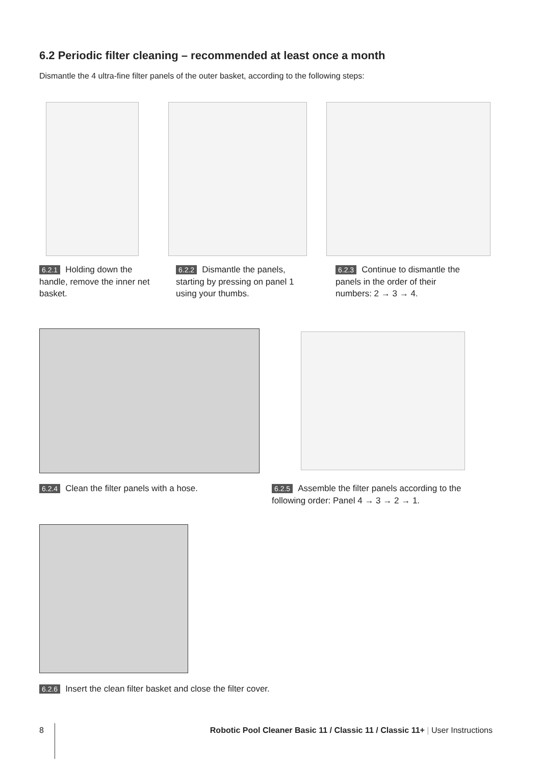6.2 Periodic filter cleaning – recommended at least once a month
Dismantle the 4 ultra-fine filter panels of the outer basket, according to the following steps:
6.2.1 Holding down the handle, remove the inner net basket.
6.2.2 Dismantle the panels, starting by pressing on panel 1 using your thumbs.
6.2.3 Continue to dismantle the panels in the order of their numbers: 2 → 3 → 4.
6.2.4 Clean the filter panels with a hose.
6.2.5 Assemble the filter panels according to the following order: Panel 4 → 3 → 2 → 1.
6.2.6 Insert the clean filter basket and close the filter cover.
8
Robotic Pool Cleaner Basic 11 / Classic 11 / Classic 11+ | User Instructions